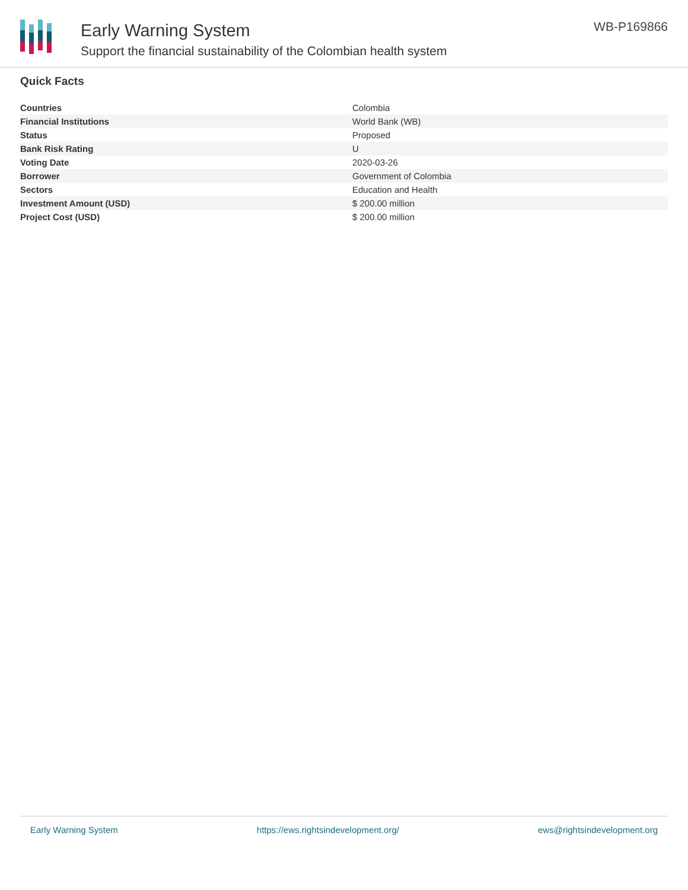Early Warning System
Support the financial sustainability of the Colombian health system
WB-P169866
Quick Facts
| Countries | Colombia |
| Financial Institutions | World Bank (WB) |
| Status | Proposed |
| Bank Risk Rating | U |
| Voting Date | 2020-03-26 |
| Borrower | Government of Colombia |
| Sectors | Education and Health |
| Investment Amount (USD) | $ 200.00 million |
| Project Cost (USD) | $ 200.00 million |
Early Warning System https://ews.rightsindevelopment.org/ ews@rightsindevelopment.org